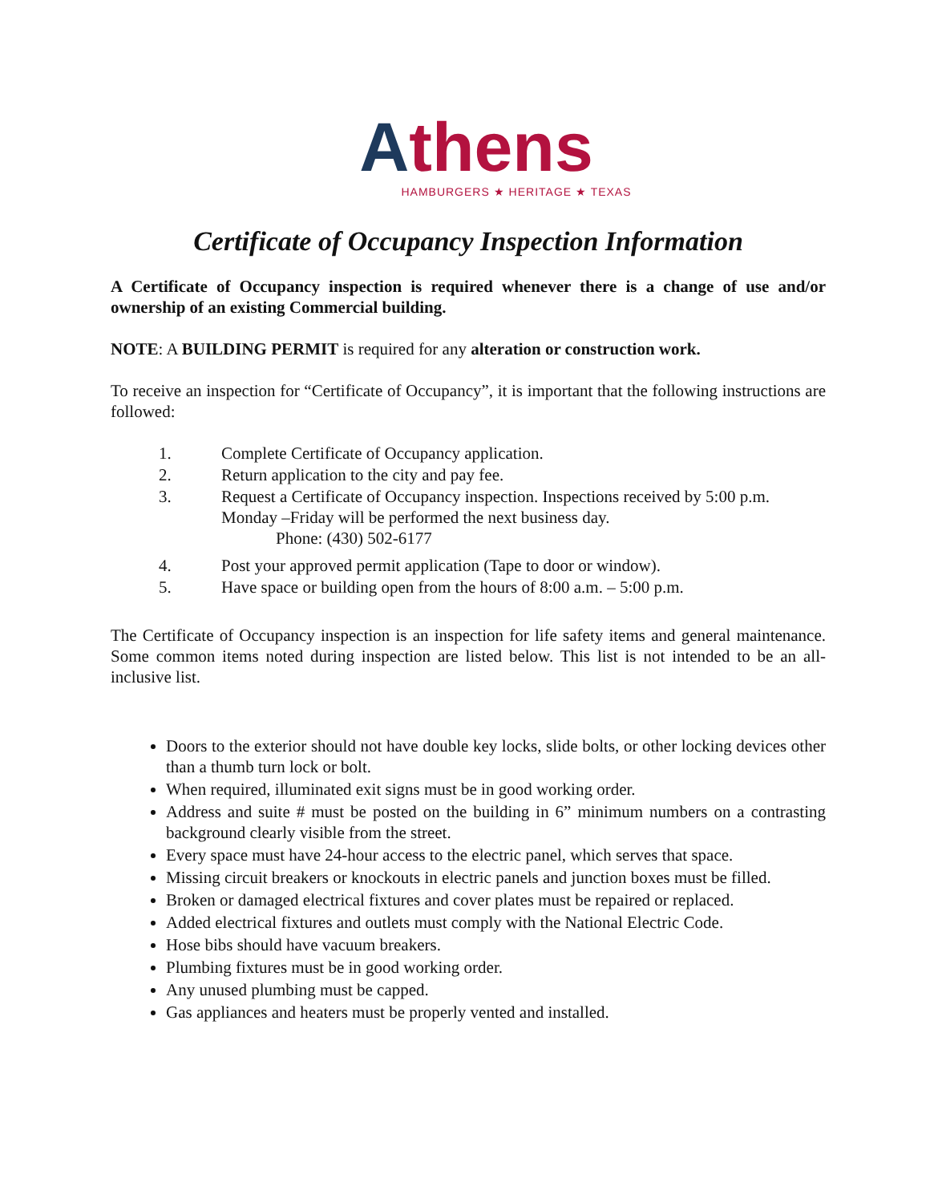Athens
HAMBURGERS ★ HERITAGE ★ TEXAS
Certificate of Occupancy Inspection Information
A Certificate of Occupancy inspection is required whenever there is a change of use and/or ownership of an existing Commercial building.
NOTE: A BUILDING PERMIT is required for any alteration or construction work.
To receive an inspection for “Certificate of Occupancy”, it is important that the following instructions are followed:
1. Complete Certificate of Occupancy application.
2. Return application to the city and pay fee.
3. Request a Certificate of Occupancy inspection. Inspections received by 5:00 p.m. Monday –Friday will be performed the next business day.
Phone: (430) 502-6177
4. Post your approved permit application (Tape to door or window).
5. Have space or building open from the hours of 8:00 a.m. – 5:00 p.m.
The Certificate of Occupancy inspection is an inspection for life safety items and general maintenance. Some common items noted during inspection are listed below. This list is not intended to be an all-inclusive list.
Doors to the exterior should not have double key locks, slide bolts, or other locking devices other than a thumb turn lock or bolt.
When required, illuminated exit signs must be in good working order.
Address and suite # must be posted on the building in 6” minimum numbers on a contrasting background clearly visible from the street.
Every space must have 24-hour access to the electric panel, which serves that space.
Missing circuit breakers or knockouts in electric panels and junction boxes must be filled.
Broken or damaged electrical fixtures and cover plates must be repaired or replaced.
Added electrical fixtures and outlets must comply with the National Electric Code.
Hose bibs should have vacuum breakers.
Plumbing fixtures must be in good working order.
Any unused plumbing must be capped.
Gas appliances and heaters must be properly vented and installed.